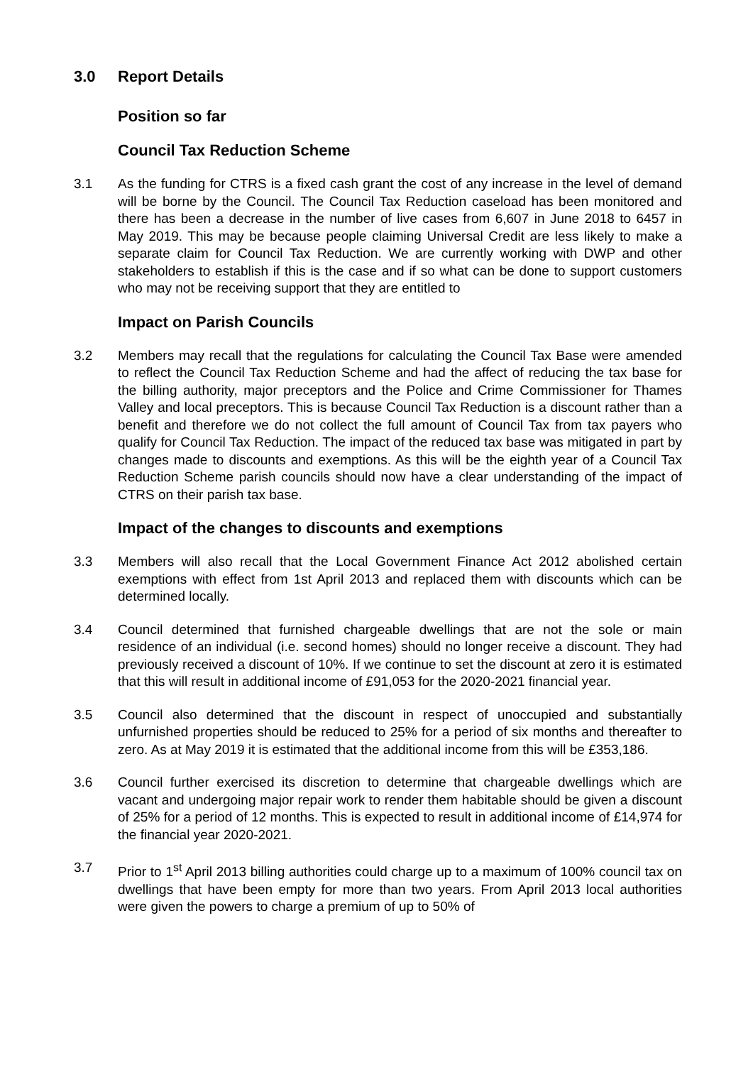3.0 Report Details
Position so far
Council Tax Reduction Scheme
3.1 As the funding for CTRS is a fixed cash grant the cost of any increase in the level of demand will be borne by the Council. The Council Tax Reduction caseload has been monitored and there has been a decrease in the number of live cases from 6,607 in June 2018 to 6457 in May 2019. This may be because people claiming Universal Credit are less likely to make a separate claim for Council Tax Reduction. We are currently working with DWP and other stakeholders to establish if this is the case and if so what can be done to support customers who may not be receiving support that they are entitled to
Impact on Parish Councils
3.2 Members may recall that the regulations for calculating the Council Tax Base were amended to reflect the Council Tax Reduction Scheme and had the affect of reducing the tax base for the billing authority, major preceptors and the Police and Crime Commissioner for Thames Valley and local preceptors. This is because Council Tax Reduction is a discount rather than a benefit and therefore we do not collect the full amount of Council Tax from tax payers who qualify for Council Tax Reduction. The impact of the reduced tax base was mitigated in part by changes made to discounts and exemptions. As this will be the eighth year of a Council Tax Reduction Scheme parish councils should now have a clear understanding of the impact of CTRS on their parish tax base.
Impact of the changes to discounts and exemptions
3.3 Members will also recall that the Local Government Finance Act 2012 abolished certain exemptions with effect from 1st April 2013 and replaced them with discounts which can be determined locally.
3.4 Council determined that furnished chargeable dwellings that are not the sole or main residence of an individual (i.e. second homes) should no longer receive a discount. They had previously received a discount of 10%. If we continue to set the discount at zero it is estimated that this will result in additional income of £91,053 for the 2020-2021 financial year.
3.5 Council also determined that the discount in respect of unoccupied and substantially unfurnished properties should be reduced to 25% for a period of six months and thereafter to zero. As at May 2019 it is estimated that the additional income from this will be £353,186.
3.6 Council further exercised its discretion to determine that chargeable dwellings which are vacant and undergoing major repair work to render them habitable should be given a discount of 25% for a period of 12 months. This is expected to result in additional income of £14,974 for the financial year 2020-2021.
3.7 Prior to 1<sup>st</sup> April 2013 billing authorities could charge up to a maximum of 100% council tax on dwellings that have been empty for more than two years. From April 2013 local authorities were given the powers to charge a premium of up to 50% of